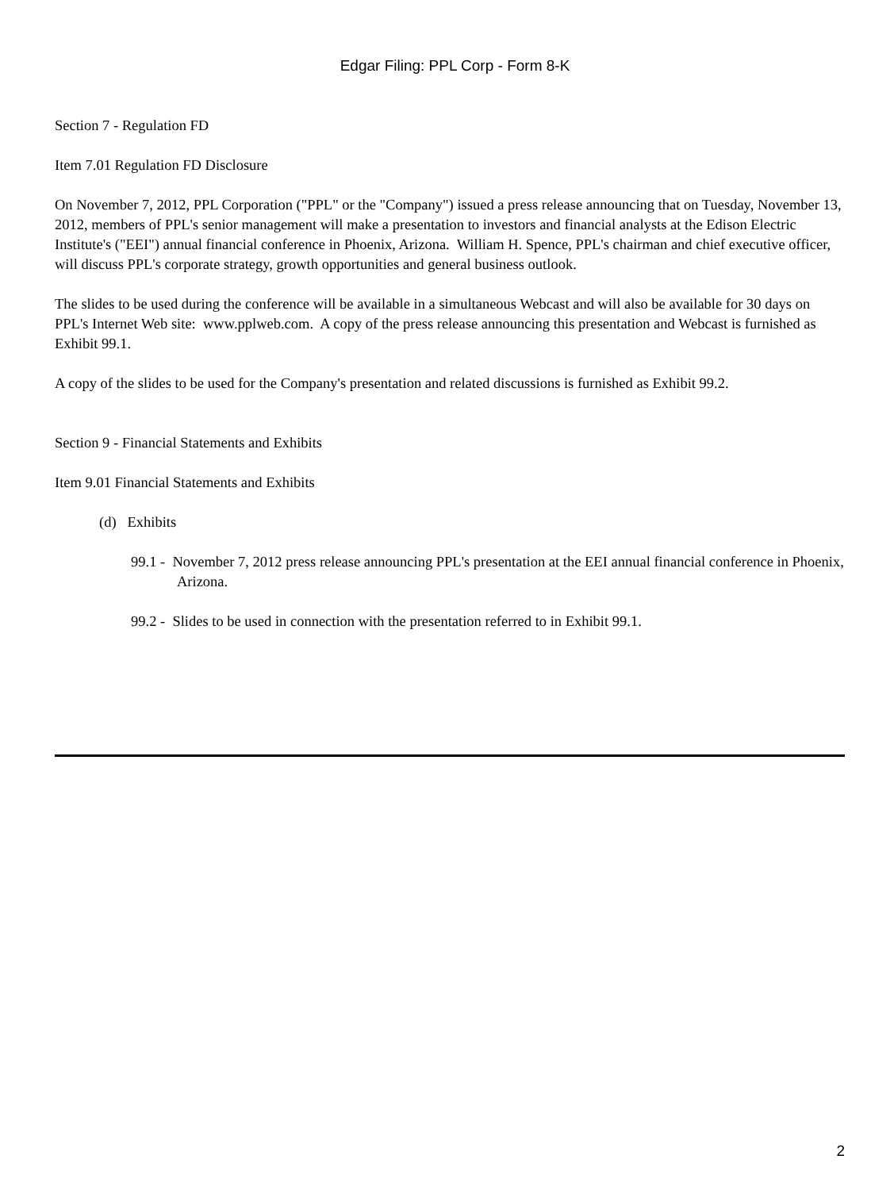Edgar Filing: PPL Corp - Form 8-K
Section 7 - Regulation FD
Item 7.01 Regulation FD Disclosure
On November 7, 2012, PPL Corporation ("PPL" or the "Company") issued a press release announcing that on Tuesday, November 13, 2012, members of PPL's senior management will make a presentation to investors and financial analysts at the Edison Electric Institute's ("EEI") annual financial conference in Phoenix, Arizona. William H. Spence, PPL's chairman and chief executive officer, will discuss PPL's corporate strategy, growth opportunities and general business outlook.
The slides to be used during the conference will be available in a simultaneous Webcast and will also be available for 30 days on PPL's Internet Web site: www.pplweb.com. A copy of the press release announcing this presentation and Webcast is furnished as Exhibit 99.1.
A copy of the slides to be used for the Company's presentation and related discussions is furnished as Exhibit 99.2.
Section 9 - Financial Statements and Exhibits
Item 9.01 Financial Statements and Exhibits
(d) Exhibits
99.1 - November 7, 2012 press release announcing PPL's presentation at the EEI annual financial conference in Phoenix, Arizona.
99.2 - Slides to be used in connection with the presentation referred to in Exhibit 99.1.
2